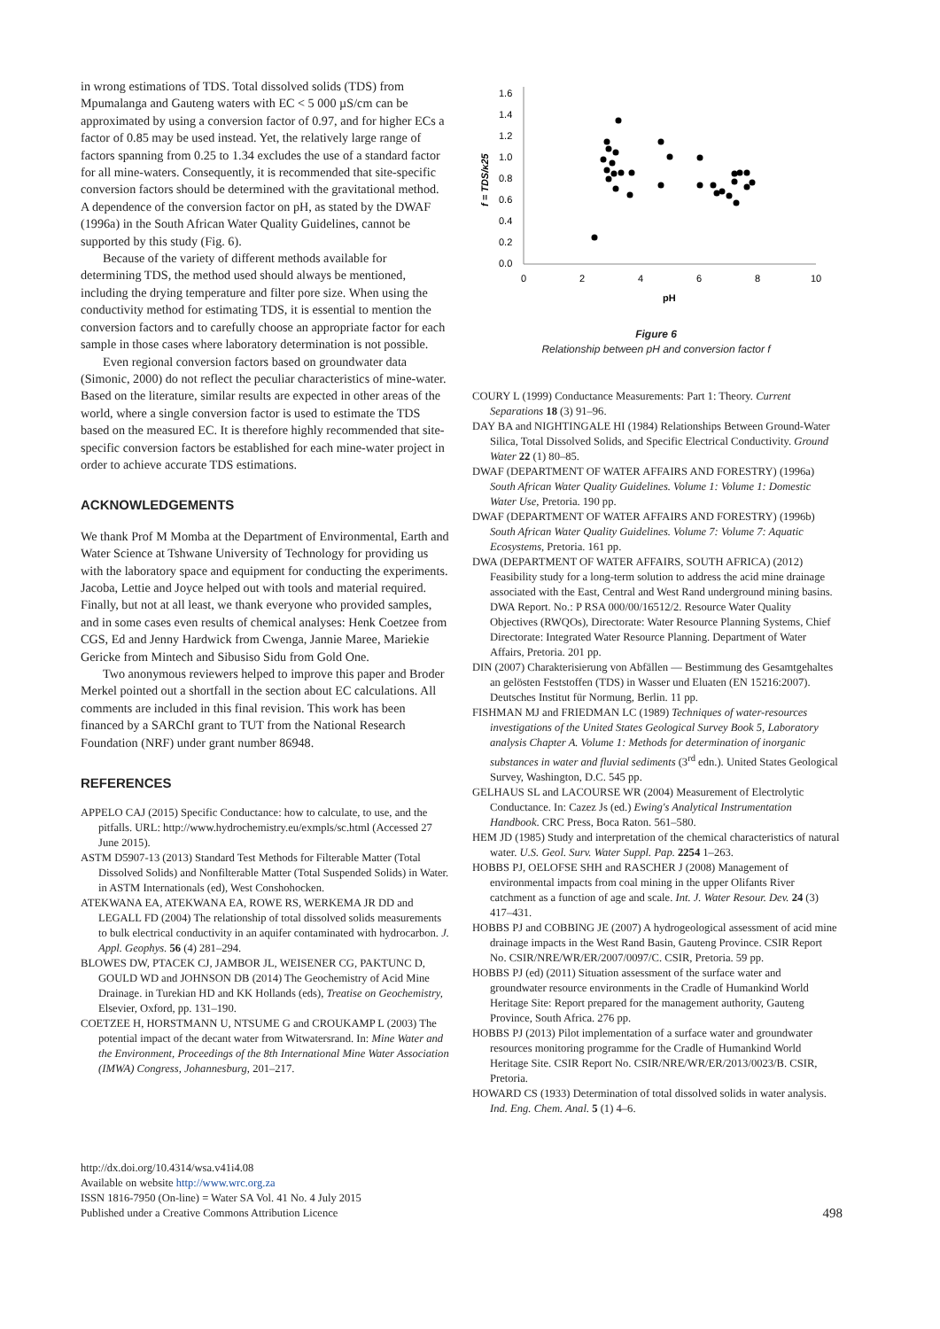in wrong estimations of TDS. Total dissolved solids (TDS) from Mpumalanga and Gauteng waters with EC < 5 000 µS/cm can be approximated by using a conversion factor of 0.97, and for higher ECs a factor of 0.85 may be used instead. Yet, the relatively large range of factors spanning from 0.25 to 1.34 excludes the use of a standard factor for all mine-waters. Consequently, it is recommended that site-specific conversion factors should be determined with the gravitational method. A dependence of the conversion factor on pH, as stated by the DWAF (1996a) in the South African Water Quality Guidelines, cannot be supported by this study (Fig. 6).
Because of the variety of different methods available for determining TDS, the method used should always be mentioned, including the drying temperature and filter pore size. When using the conductivity method for estimating TDS, it is essential to mention the conversion factors and to carefully choose an appropriate factor for each sample in those cases where laboratory determination is not possible.
Even regional conversion factors based on groundwater data (Simonic, 2000) do not reflect the peculiar characteristics of mine-water. Based on the literature, similar results are expected in other areas of the world, where a single conversion factor is used to estimate the TDS based on the measured EC. It is therefore highly recommended that site-specific conversion factors be established for each mine-water project in order to achieve accurate TDS estimations.
ACKNOWLEDGEMENTS
We thank Prof M Momba at the Department of Environmental, Earth and Water Science at Tshwane University of Technology for providing us with the laboratory space and equipment for conducting the experiments. Jacoba, Lettie and Joyce helped out with tools and material required. Finally, but not at all least, we thank everyone who provided samples, and in some cases even results of chemical analyses: Henk Coetzee from CGS, Ed and Jenny Hardwick from Cwenga, Jannie Maree, Mariekie Gericke from Mintech and Sibusiso Sidu from Gold One.
Two anonymous reviewers helped to improve this paper and Broder Merkel pointed out a shortfall in the section about EC calculations. All comments are included in this final revision. This work has been financed by a SARChI grant to TUT from the National Research Foundation (NRF) under grant number 86948.
REFERENCES
APPELO CAJ (2015) Specific Conductance: how to calculate, to use, and the pitfalls. URL: http://www.hydrochemistry.eu/exmpls/sc.html (Accessed 27 June 2015).
ASTM D5907-13 (2013) Standard Test Methods for Filterable Matter (Total Dissolved Solids) and Nonfilterable Matter (Total Suspended Solids) in Water. in ASTM Internationals (ed), West Conshohocken.
ATEKWANA EA, ATEKWANA EA, ROWE RS, WERKEMA JR DD and LEGALL FD (2004) The relationship of total dissolved solids measurements to bulk electrical conductivity in an aquifer contaminated with hydrocarbon. J. Appl. Geophys. 56 (4) 281–294.
BLOWES DW, PTACEK CJ, JAMBOR JL, WEISENER CG, PAKTUNC D, GOULD WD and JOHNSON DB (2014) The Geochemistry of Acid Mine Drainage. in Turekian HD and KK Hollands (eds), Treatise on Geochemistry, Elsevier, Oxford, pp. 131–190.
COETZEE H, HORSTMANN U, NTSUME G and CROUKAMP L (2003) The potential impact of the decant water from Witwatersrand. In: Mine Water and the Environment, Proceedings of the 8th International Mine Water Association (IMWA) Congress, Johannesburg, 201–217.
1.6
1.4
1.2
1.0
0.8
0.6
0.4
0.2
0.0
0
2
4
6
8
10
pH
f = TDS/κ25
Figure 6
Relationship between pH and conversion factor f
COURY L (1999) Conductance Measurements: Part 1: Theory. Current Separations 18 (3) 91–96.
DAY BA and NIGHTINGALE HI (1984) Relationships Between Ground-Water Silica, Total Dissolved Solids, and Specific Electrical Conductivity. Ground Water 22 (1) 80–85.
DWAF (DEPARTMENT OF WATER AFFAIRS AND FORESTRY) (1996a) South African Water Quality Guidelines. Volume 1: Volume 1: Domestic Water Use, Pretoria. 190 pp.
DWAF (DEPARTMENT OF WATER AFFAIRS AND FORESTRY) (1996b) South African Water Quality Guidelines. Volume 7: Volume 7: Aquatic Ecosystems, Pretoria. 161 pp.
DWA (DEPARTMENT OF WATER AFFAIRS, SOUTH AFRICA) (2012) Feasibility study for a long-term solution to address the acid mine drainage associated with the East, Central and West Rand underground mining basins. DWA Report. No.: P RSA 000/00/16512/2. Resource Water Quality Objectives (RWQOs), Directorate: Water Resource Planning Systems, Chief Directorate: Integrated Water Resource Planning. Department of Water Affairs, Pretoria. 201 pp.
DIN (2007) Charakterisierung von Abfällen — Bestimmung des Gesamtgehaltes an gelösten Feststoffen (TDS) in Wasser und Eluaten (EN 15216:2007). Deutsches Institut für Normung, Berlin. 11 pp.
FISHMAN MJ and FRIEDMAN LC (1989) Techniques of water-resources investigations of the United States Geological Survey Book 5, Laboratory analysis Chapter A. Volume 1: Methods for determination of inorganic substances in water and fluvial sediments (3<sup>rd</sup> edn.). United States Geological Survey, Washington, D.C. 545 pp.
GELHAUS SL and LACOURSE WR (2004) Measurement of Electrolytic Conductance. In: Cazez Js (ed.) Ewing's Analytical Instrumentation Handbook. CRC Press, Boca Raton. 561–580.
HEM JD (1985) Study and interpretation of the chemical characteristics of natural water. U.S. Geol. Surv. Water Suppl. Pap. 2254 1–263.
HOBBS PJ, OELOFSE SHH and RASCHER J (2008) Management of environmental impacts from coal mining in the upper Olifants River catchment as a function of age and scale. Int. J. Water Resour. Dev. 24 (3) 417–431.
HOBBS PJ and COBBING JE (2007) A hydrogeological assessment of acid mine drainage impacts in the West Rand Basin, Gauteng Province. CSIR Report No. CSIR/NRE/WR/ER/2007/0097/C. CSIR, Pretoria. 59 pp.
HOBBS PJ (ed) (2011) Situation assessment of the surface water and groundwater resource environments in the Cradle of Humankind World Heritage Site: Report prepared for the management authority, Gauteng Province, South Africa. 276 pp.
HOBBS PJ (2013) Pilot implementation of a surface water and groundwater resources monitoring programme for the Cradle of Humankind World Heritage Site. CSIR Report No. CSIR/NRE/WR/ER/2013/0023/B. CSIR, Pretoria.
HOWARD CS (1933) Determination of total dissolved solids in water analysis. Ind. Eng. Chem. Anal. 5 (1) 4–6.
http://dx.doi.org/10.4314/wsa.v41i4.08
Available on website http://www.wrc.org.za
ISSN 1816-7950 (On-line) = Water SA Vol. 41 No. 4 July 2015
Published under a Creative Commons Attribution Licence
498